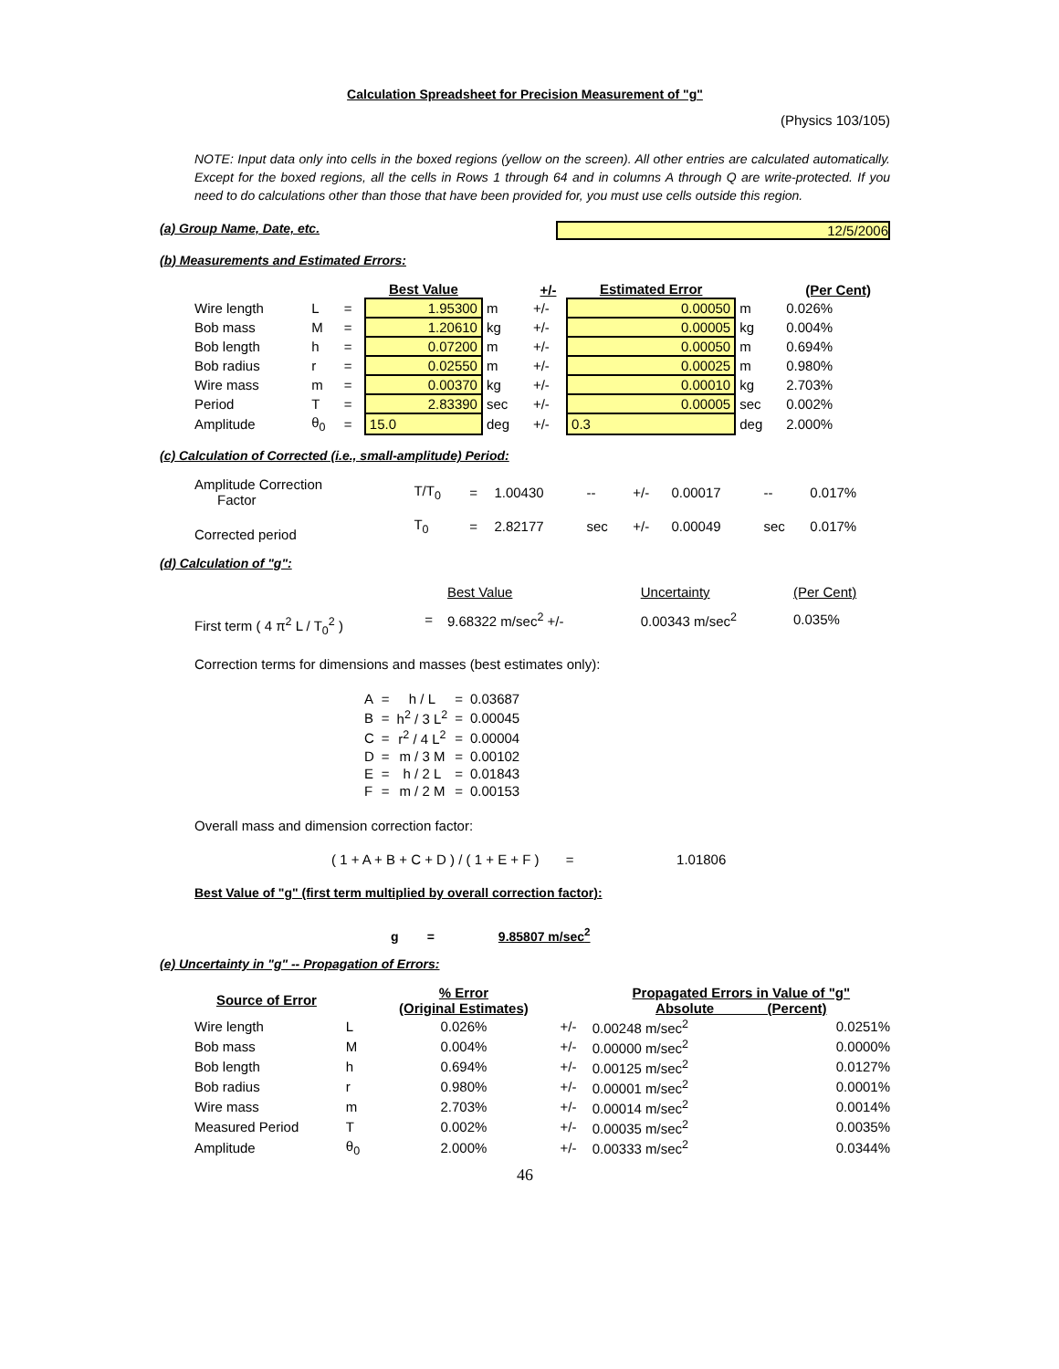Calculation Spreadsheet for Precision Measurement of "g"
(Physics 103/105)
NOTE: Input data only into cells in the boxed regions (yellow on the screen). All other entries are calculated automatically. Except for the boxed regions, all the cells in Rows 1 through 64 and in columns A through Q are write-protected. If you need to do calculations other than those that have been provided for, you must use cells outside this region.
(a) Group Name, Date, etc. 12/5/2006
(b) Measurements and Estimated Errors:
| | | | Best Value | | +/- | Estimated Error | | (Per Cent) |
| --- | --- | --- | --- | --- | --- | --- | --- | --- |
| Wire length | L | = | 1.95300 | m | +/- | 0.00050 | m | 0.026% |
| Bob mass | M | = | 1.20610 | kg | +/- | 0.00005 | kg | 0.004% |
| Bob length | h | = | 0.07200 | m | +/- | 0.00050 | m | 0.694% |
| Bob radius | r | = | 0.02550 | m | +/- | 0.00025 | m | 0.980% |
| Wire mass | m | = | 0.00370 | kg | +/- | 0.00010 | kg | 2.703% |
| Period | T | = | 2.83390 | sec | +/- | 0.00005 | sec | 0.002% |
| Amplitude | θ<sub>0</sub> | = | 15.0 | deg | +/- | 0.3 | deg | 2.000% |
(c) Calculation of Corrected (i.e., small-amplitude) Period:
| Amplitude Correction Factor | T/T<sub>0</sub> | = | 1.00430 | -- | +/- | 0.00017 | -- | 0.017% |
| Corrected period | T<sub>0</sub> | = | 2.82177 | sec | +/- | 0.00049 | sec | 0.017% |
(d) Calculation of "g":
| | | Best Value | | Uncertainty | (Per Cent) |
| First term ( 4 π<sup>2</sup> L / T<sub>0</sub><sup>2</sup> ) | = | 9.68322 m/sec<sup>2</sup> +/- | | 0.00343 m/sec<sup>2</sup> | 0.035% |
Correction terms for dimensions and masses (best estimates only):
| A | = | h / L | = | 0.03687 |
| B | = | h<sup>2</sup> / 3 L<sup>2</sup> | = | 0.00045 |
| C | = | r<sup>2</sup> / 4 L<sup>2</sup> | = | 0.00004 |
| D | = | m / 3 M | = | 0.00102 |
| E | = | h / 2 L | = | 0.01843 |
| F | = | m / 2 M | = | 0.00153 |
Overall mass and dimension correction factor:
( 1 + A + B + C + D ) / ( 1 + E + F ) = 1.01806
Best Value of "g" (first term multiplied by overall correction factor):
g = 9.85807 m/sec<sup>2</sup>
(e) Uncertainty in "g" -- Propagation of Errors:
| Source of Error | | % Error (Original Estimates) | | Propagated Errors in Value of "g" Absolute (Percent) | |
| --- | --- | --- | --- | --- | --- |
| Wire length | L | 0.026% | +/- | 0.00248 m/sec<sup>2</sup> | 0.0251% |
| Bob mass | M | 0.004% | +/- | 0.00000 m/sec<sup>2</sup> | 0.0000% |
| Bob length | h | 0.694% | +/- | 0.00125 m/sec<sup>2</sup> | 0.0127% |
| Bob radius | r | 0.980% | +/- | 0.00001 m/sec<sup>2</sup> | 0.0001% |
| Wire mass | m | 2.703% | +/- | 0.00014 m/sec<sup>2</sup> | 0.0014% |
| Measured Period | T | 0.002% | +/- | 0.00035 m/sec<sup>2</sup> | 0.0035% |
| Amplitude | θ<sub>0</sub> | 2.000% | +/- | 0.00333 m/sec<sup>2</sup> | 0.0344% |
46